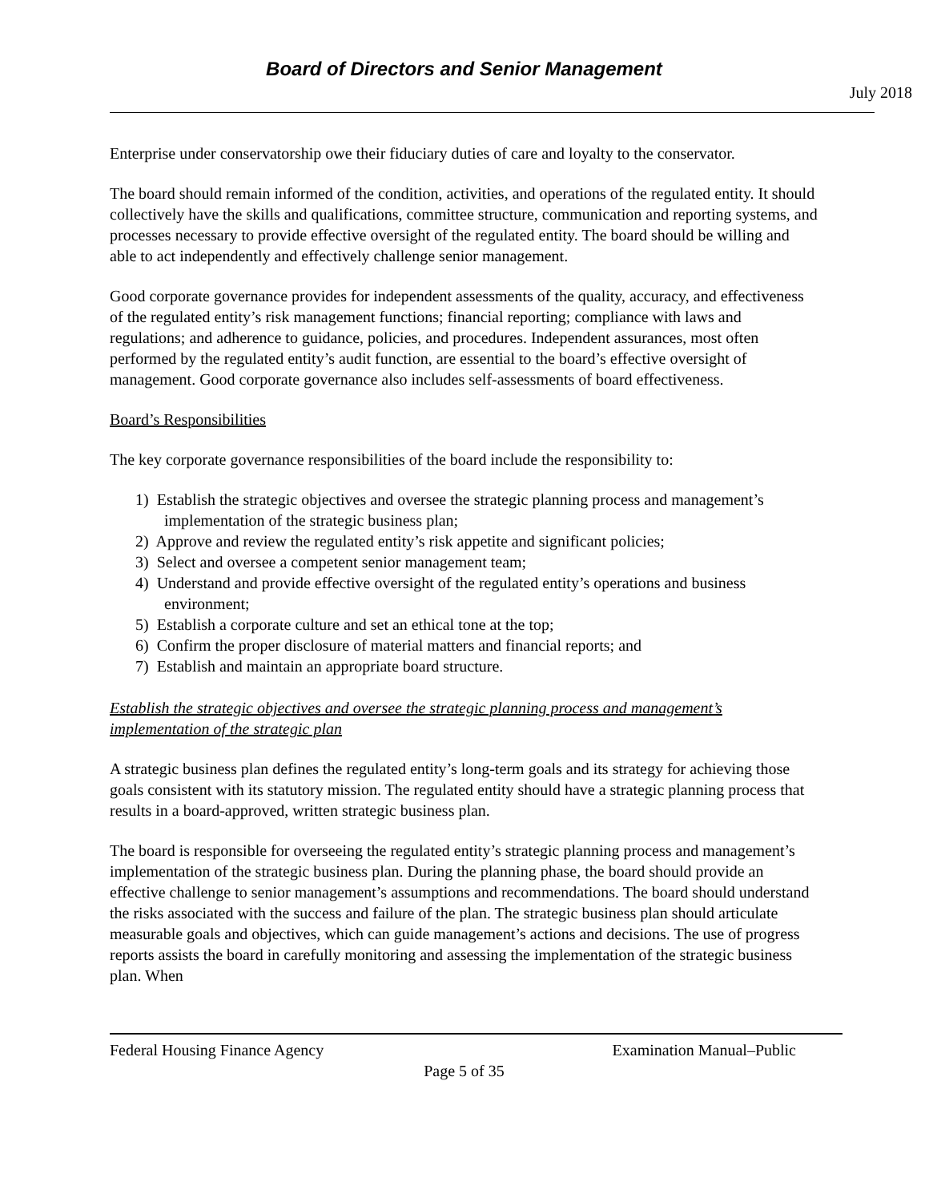Board of Directors and Senior Management
July 2018
Enterprise under conservatorship owe their fiduciary duties of care and loyalty to the conservator.
The board should remain informed of the condition, activities, and operations of the regulated entity. It should collectively have the skills and qualifications, committee structure, communication and reporting systems, and processes necessary to provide effective oversight of the regulated entity. The board should be willing and able to act independently and effectively challenge senior management.
Good corporate governance provides for independent assessments of the quality, accuracy, and effectiveness of the regulated entity’s risk management functions; financial reporting; compliance with laws and regulations; and adherence to guidance, policies, and procedures. Independent assurances, most often performed by the regulated entity’s audit function, are essential to the board’s effective oversight of management. Good corporate governance also includes self-assessments of board effectiveness.
Board’s Responsibilities
The key corporate governance responsibilities of the board include the responsibility to:
1) Establish the strategic objectives and oversee the strategic planning process and management’s implementation of the strategic business plan;
2) Approve and review the regulated entity’s risk appetite and significant policies;
3) Select and oversee a competent senior management team;
4) Understand and provide effective oversight of the regulated entity’s operations and business environment;
5) Establish a corporate culture and set an ethical tone at the top;
6) Confirm the proper disclosure of material matters and financial reports; and
7) Establish and maintain an appropriate board structure.
Establish the strategic objectives and oversee the strategic planning process and management’s implementation of the strategic plan
A strategic business plan defines the regulated entity’s long-term goals and its strategy for achieving those goals consistent with its statutory mission. The regulated entity should have a strategic planning process that results in a board-approved, written strategic business plan.
The board is responsible for overseeing the regulated entity’s strategic planning process and management’s implementation of the strategic business plan. During the planning phase, the board should provide an effective challenge to senior management’s assumptions and recommendations. The board should understand the risks associated with the success and failure of the plan. The strategic business plan should articulate measurable goals and objectives, which can guide management’s actions and decisions. The use of progress reports assists the board in carefully monitoring and assessing the implementation of the strategic business plan. When
Federal Housing Finance Agency Examination Manual–Public
Page 5 of 35